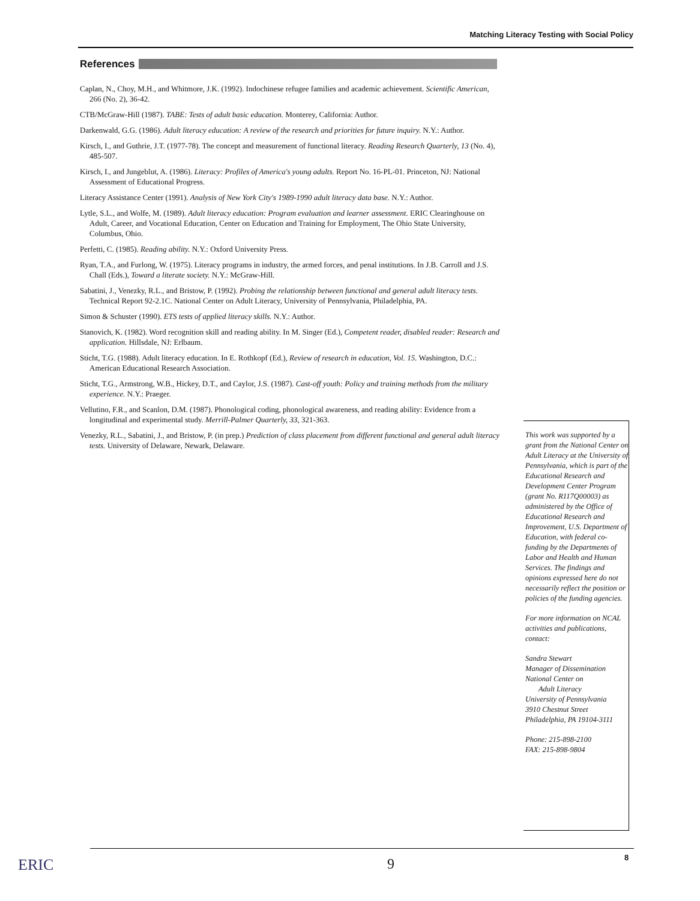Matching Literacy Testing with Social Policy
References
Caplan, N., Choy, M.H., and Whitmore, J.K. (1992). Indochinese refugee families and academic achievement. Scientific American, 266 (No. 2), 36-42.
CTB/McGraw-Hill (1987). TABE: Tests of adult basic education. Monterey, California: Author.
Darkenwald, G.G. (1986). Adult literacy education: A review of the research and priorities for future inquiry. N.Y.: Author.
Kirsch, I., and Guthrie, J.T. (1977-78). The concept and measurement of functional literacy. Reading Research Quarterly, 13 (No. 4), 485-507.
Kirsch, I., and Jungeblut, A. (1986). Literacy: Profiles of America's young adults. Report No. 16-PL-01. Princeton, NJ: National Assessment of Educational Progress.
Literacy Assistance Center (1991). Analysis of New York City's 1989-1990 adult literacy data base. N.Y.: Author.
Lytle, S.L., and Wolfe, M. (1989). Adult literacy education: Program evaluation and learner assessment. ERIC Clearinghouse on Adult, Career, and Vocational Education, Center on Education and Training for Employment, The Ohio State University, Columbus, Ohio.
Perfetti, C. (1985). Reading ability. N.Y.: Oxford University Press.
Ryan, T.A., and Furlong, W. (1975). Literacy programs in industry, the armed forces, and penal institutions. In J.B. Carroll and J.S. Chall (Eds.), Toward a literate society. N.Y.: McGraw-Hill.
Sabatini, J., Venezky, R.L., and Bristow, P. (1992). Probing the relationship between functional and general adult literacy tests. Technical Report 92-2.1C. National Center on Adult Literacy, University of Pennsylvania, Philadelphia, PA.
Simon & Schuster (1990). ETS tests of applied literacy skills. N.Y.: Author.
Stanovich, K. (1982). Word recognition skill and reading ability. In M. Singer (Ed.), Competent reader, disabled reader: Research and application. Hillsdale, NJ: Erlbaum.
Sticht, T.G. (1988). Adult literacy education. In E. Rothkopf (Ed.), Review of research in education, Vol. 15. Washington, D.C.: American Educational Research Association.
Sticht, T.G., Armstrong, W.B., Hickey, D.T., and Caylor, J.S. (1987). Cast-off youth: Policy and training methods from the military experience. N.Y.: Praeger.
Vellutino, F.R., and Scanlon, D.M. (1987). Phonological coding, phonological awareness, and reading ability: Evidence from a longitudinal and experimental study. Merrill-Palmer Quarterly, 33, 321-363.
Venezky, R.L., Sabatini, J., and Bristow, P. (in prep.) Prediction of class placement from different functional and general adult literacy tests. University of Delaware, Newark, Delaware.
This work was supported by a grant from the National Center on Adult Literacy at the University of Pennsylvania, which is part of the Educational Research and Development Center Program (grant No. R117Q00003) as administered by the Office of Educational Research and Improvement, U.S. Department of Education, with federal co-funding by the Departments of Labor and Health and Human Services. The findings and opinions expressed here do not necessarily reflect the position or policies of the funding agencies.
For more information on NCAL activities and publications, contact:
Sandra Stewart
Manager of Dissemination
National Center on
Adult Literacy
University of Pennsylvania
3910 Chestnut Street
Philadelphia, PA 19104-3111
Phone: 215-898-2100
FAX: 215-898-9804
ERIC 9 8